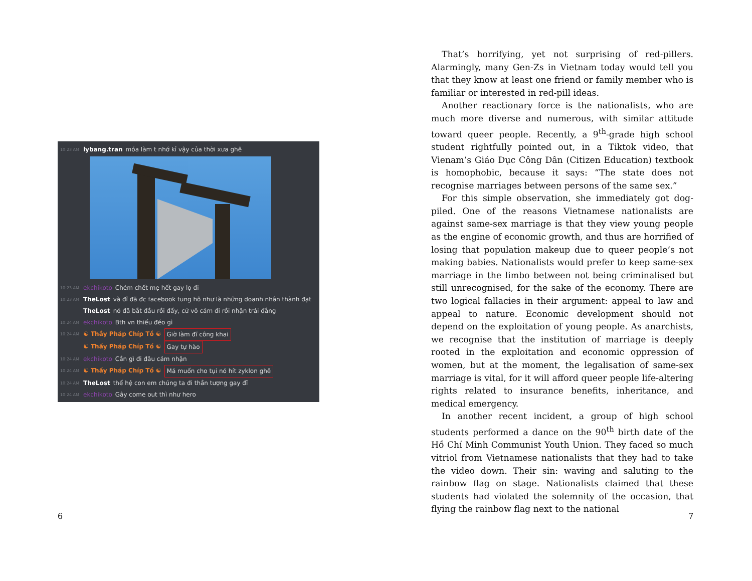10:23 AM lybang.tran móa làm t nhớ kỉ vậy của thời xưa ghê
10:23 AM ekchikoto Chém chết mẹ hết gay lọ đi
10:23 AM TheLost và đĩ đã đc facebook tung hô như là những doanh nhân thành đạt
TheLost nó đã bắt đầu rồi đấy, cứ vô cảm đi rồi nhận trái đắng
10:24 AM ekchikoto Bth vn thiếu đéo gì
10:24 AM ☯ Thầy Pháp Chíp Tồ ☯ Giờ làm đĩ công khai
☯ Thầy Pháp Chíp Tồ ☯ Gay tự hào
10:24 AM ekchikoto Cần gì đi đâu cảm nhận
10:24 AM ☯ Thầy Pháp Chíp Tồ ☯ Má muốn cho tụi nó hít zyklon ghê
10:24 AM TheLost thế hệ con em chúng ta đi thần tượng gay đĩ
10:24 AM ekchikoto Gây come out thì như hero
6
That’s horrifying, yet not surprising of red-pillers. Alarmingly, many Gen-Zs in Vietnam today would tell you that they know at least one friend or family member who is familiar or interested in red-pill ideas.
Another reactionary force is the nationalists, who are much more diverse and numerous, with similar attitude toward queer people. Recently, a 9<sup>th</sup>-grade high school student rightfully pointed out, in a Tiktok video, that Vienam’s Giáo Dục Công Dân (Citizen Education) textbook is homophobic, because it says: “The state does not recognise marriages between persons of the same sex.”
For this simple observation, she immediately got dog-piled. One of the reasons Vietnamese nationalists are against same-sex marriage is that they view young people as the engine of economic growth, and thus are horrified of losing that population makeup due to queer people’s not making babies. Nationalists would prefer to keep same-sex marriage in the limbo between not being criminalised but still unrecognised, for the sake of the economy. There are two logical fallacies in their argument: appeal to law and appeal to nature. Economic development should not depend on the exploitation of young people. As anarchists, we recognise that the institution of marriage is deeply rooted in the exploitation and economic oppression of women, but at the moment, the legalisation of same-sex marriage is vital, for it will afford queer people life-altering rights related to insurance benefits, inheritance, and medical emergency.
In another recent incident, a group of high school students performed a dance on the 90<sup>th</sup> birth date of the Hồ Chí Minh Communist Youth Union. They faced so much vitriol from Vietnamese nationalists that they had to take the video down. Their sin: waving and saluting to the rainbow flag on stage. Nationalists claimed that these students had violated the solemnity of the occasion, that flying the rainbow flag next to the national
7